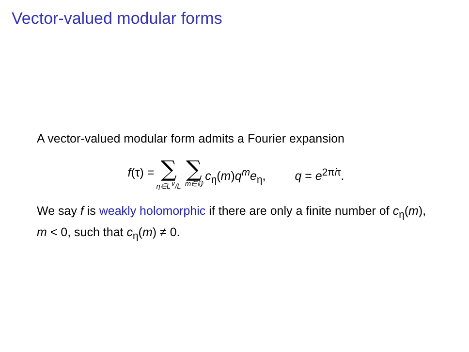Vector-valued modular forms
A vector-valued modular form admits a Fourier expansion
f(τ) = ∑ η∈L<sup>∨</sup>/L ∑ m∈ℚ c<sub>η</sub>(m)q<sup>m</sup>e<sub>η</sub>, q = e<sup>2πiτ</sup>.
We say f is weakly holomorphic if there are only a finite number of c<sub>η</sub>(m), m < 0, such that c<sub>η</sub>(m) ≠ 0.